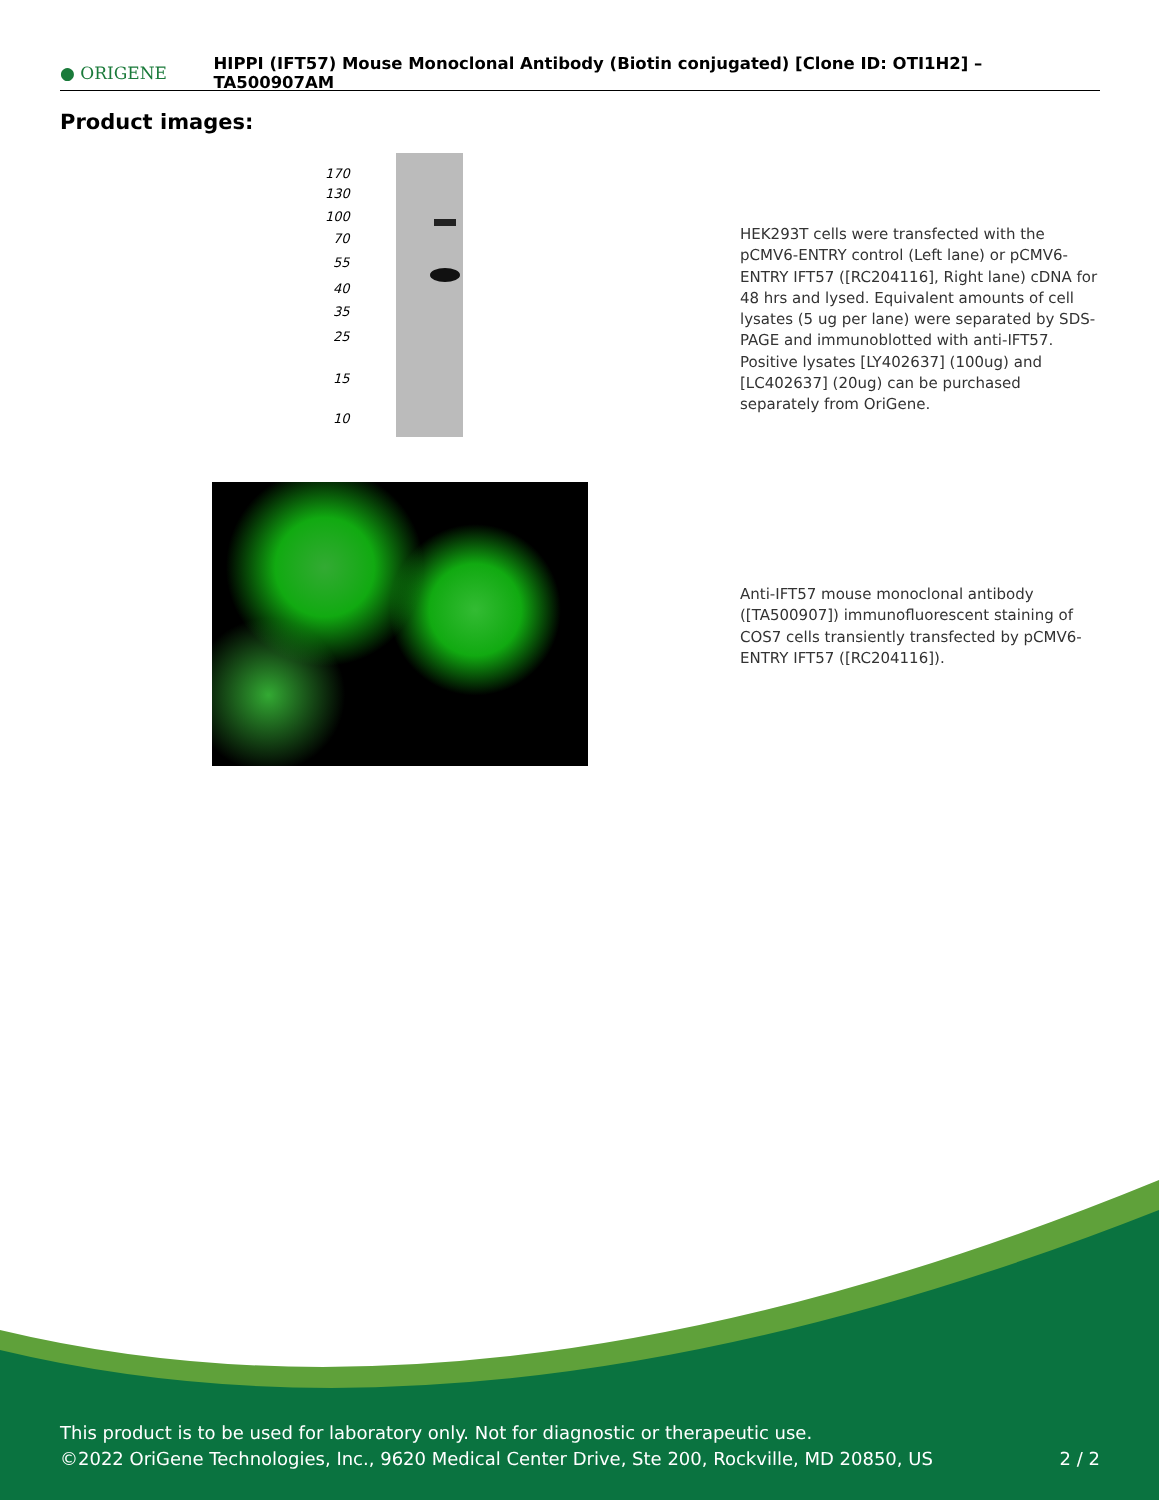● ORIGENE
HIPPI (IFT57) Mouse Monoclonal Antibody (Biotin conjugated) [Clone ID: OTI1H2] – TA500907AM
Product images:
170
130
100
70
55
40
35
25
15
10
HEK293T cells were transfected with the pCMV6-ENTRY control (Left lane) or pCMV6-ENTRY IFT57 ([RC204116], Right lane) cDNA for 48 hrs and lysed. Equivalent amounts of cell lysates (5 ug per lane) were separated by SDS-PAGE and immunoblotted with anti-IFT57. Positive lysates [LY402637] (100ug) and [LC402637] (20ug) can be purchased separately from OriGene.
Anti-IFT57 mouse monoclonal antibody ([TA500907]) immunofluorescent staining of COS7 cells transiently transfected by pCMV6-ENTRY IFT57 ([RC204116]).
This product is to be used for laboratory only. Not for diagnostic or therapeutic use.
©2022 OriGene Technologies, Inc., 9620 Medical Center Drive, Ste 200, Rockville, MD 20850, US 2 / 2